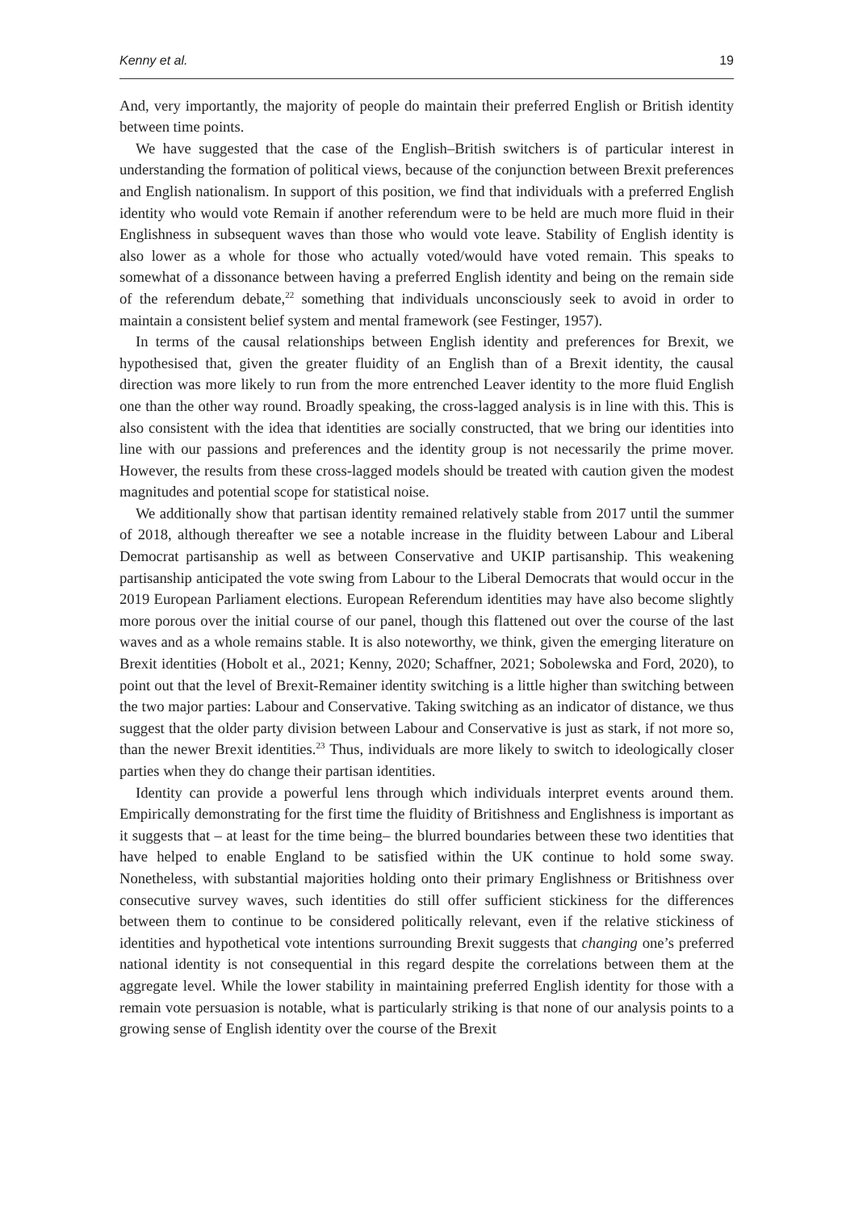Kenny et al. 19
And, very importantly, the majority of people do maintain their preferred English or British identity between time points.
We have suggested that the case of the English–British switchers is of particular interest in understanding the formation of political views, because of the conjunction between Brexit preferences and English nationalism. In support of this position, we find that individuals with a preferred English identity who would vote Remain if another referendum were to be held are much more fluid in their Englishness in subsequent waves than those who would vote leave. Stability of English identity is also lower as a whole for those who actually voted/would have voted remain. This speaks to somewhat of a dissonance between having a preferred English identity and being on the remain side of the referendum debate,<sup>22</sup> something that individuals unconsciously seek to avoid in order to maintain a consistent belief system and mental framework (see Festinger, 1957).
In terms of the causal relationships between English identity and preferences for Brexit, we hypothesised that, given the greater fluidity of an English than of a Brexit identity, the causal direction was more likely to run from the more entrenched Leaver identity to the more fluid English one than the other way round. Broadly speaking, the cross-lagged analysis is in line with this. This is also consistent with the idea that identities are socially constructed, that we bring our identities into line with our passions and preferences and the identity group is not necessarily the prime mover. However, the results from these cross-lagged models should be treated with caution given the modest magnitudes and potential scope for statistical noise.
We additionally show that partisan identity remained relatively stable from 2017 until the summer of 2018, although thereafter we see a notable increase in the fluidity between Labour and Liberal Democrat partisanship as well as between Conservative and UKIP partisanship. This weakening partisanship anticipated the vote swing from Labour to the Liberal Democrats that would occur in the 2019 European Parliament elections. European Referendum identities may have also become slightly more porous over the initial course of our panel, though this flattened out over the course of the last waves and as a whole remains stable. It is also noteworthy, we think, given the emerging literature on Brexit identities (Hobolt et al., 2021; Kenny, 2020; Schaffner, 2021; Sobolewska and Ford, 2020), to point out that the level of Brexit-Remainer identity switching is a little higher than switching between the two major parties: Labour and Conservative. Taking switching as an indicator of distance, we thus suggest that the older party division between Labour and Conservative is just as stark, if not more so, than the newer Brexit identities.<sup>23</sup> Thus, individuals are more likely to switch to ideologically closer parties when they do change their partisan identities.
Identity can provide a powerful lens through which individuals interpret events around them. Empirically demonstrating for the first time the fluidity of Britishness and Englishness is important as it suggests that – at least for the time being– the blurred boundaries between these two identities that have helped to enable England to be satisfied within the UK continue to hold some sway. Nonetheless, with substantial majorities holding onto their primary Englishness or Britishness over consecutive survey waves, such identities do still offer sufficient stickiness for the differences between them to continue to be considered politically relevant, even if the relative stickiness of identities and hypothetical vote intentions surrounding Brexit suggests that changing one’s preferred national identity is not consequential in this regard despite the correlations between them at the aggregate level. While the lower stability in maintaining preferred English identity for those with a remain vote persuasion is notable, what is particularly striking is that none of our analysis points to a growing sense of English identity over the course of the Brexit